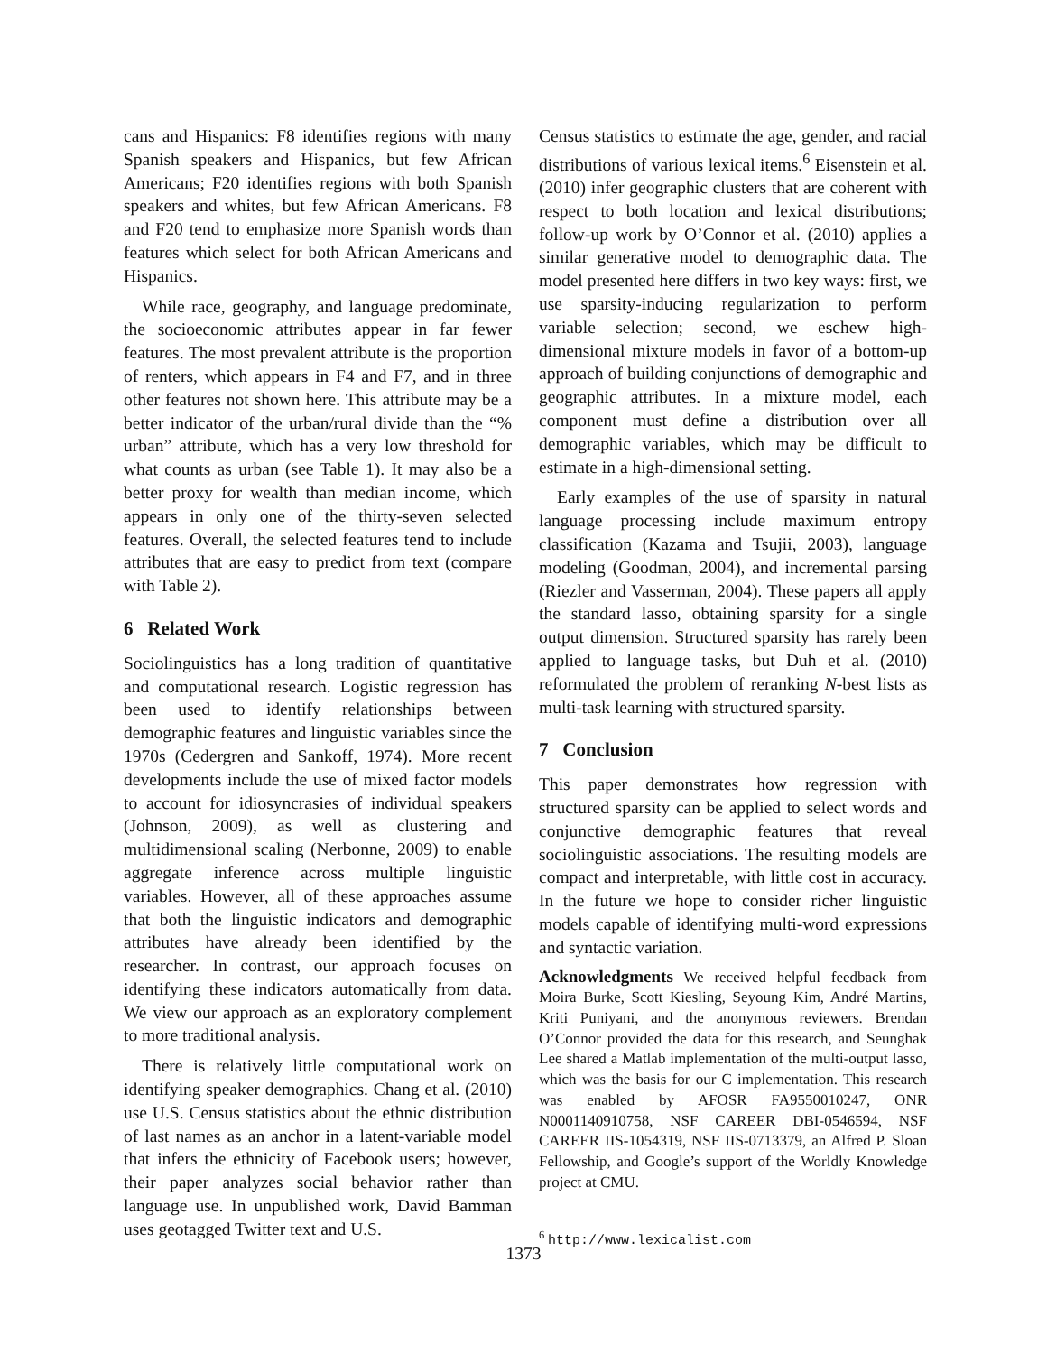cans and Hispanics: F8 identifies regions with many Spanish speakers and Hispanics, but few African Americans; F20 identifies regions with both Spanish speakers and whites, but few African Americans. F8 and F20 tend to emphasize more Spanish words than features which select for both African Americans and Hispanics.
While race, geography, and language predominate, the socioeconomic attributes appear in far fewer features. The most prevalent attribute is the proportion of renters, which appears in F4 and F7, and in three other features not shown here. This attribute may be a better indicator of the urban/rural divide than the “% urban” attribute, which has a very low threshold for what counts as urban (see Table 1). It may also be a better proxy for wealth than median income, which appears in only one of the thirty-seven selected features. Overall, the selected features tend to include attributes that are easy to predict from text (compare with Table 2).
6 Related Work
Sociolinguistics has a long tradition of quantitative and computational research. Logistic regression has been used to identify relationships between demographic features and linguistic variables since the 1970s (Cedergren and Sankoff, 1974). More recent developments include the use of mixed factor models to account for idiosyncrasies of individual speakers (Johnson, 2009), as well as clustering and multidimensional scaling (Nerbonne, 2009) to enable aggregate inference across multiple linguistic variables. However, all of these approaches assume that both the linguistic indicators and demographic attributes have already been identified by the researcher. In contrast, our approach focuses on identifying these indicators automatically from data. We view our approach as an exploratory complement to more traditional analysis.
There is relatively little computational work on identifying speaker demographics. Chang et al. (2010) use U.S. Census statistics about the ethnic distribution of last names as an anchor in a latent-variable model that infers the ethnicity of Facebook users; however, their paper analyzes social behavior rather than language use. In unpublished work, David Bamman uses geotagged Twitter text and U.S.
Census statistics to estimate the age, gender, and racial distributions of various lexical items.<sup>6</sup> Eisenstein et al. (2010) infer geographic clusters that are coherent with respect to both location and lexical distributions; follow-up work by O’Connor et al. (2010) applies a similar generative model to demographic data. The model presented here differs in two key ways: first, we use sparsity-inducing regularization to perform variable selection; second, we eschew high-dimensional mixture models in favor of a bottom-up approach of building conjunctions of demographic and geographic attributes. In a mixture model, each component must define a distribution over all demographic variables, which may be difficult to estimate in a high-dimensional setting.
Early examples of the use of sparsity in natural language processing include maximum entropy classification (Kazama and Tsujii, 2003), language modeling (Goodman, 2004), and incremental parsing (Riezler and Vasserman, 2004). These papers all apply the standard lasso, obtaining sparsity for a single output dimension. Structured sparsity has rarely been applied to language tasks, but Duh et al. (2010) reformulated the problem of reranking N-best lists as multi-task learning with structured sparsity.
7 Conclusion
This paper demonstrates how regression with structured sparsity can be applied to select words and conjunctive demographic features that reveal sociolinguistic associations. The resulting models are compact and interpretable, with little cost in accuracy. In the future we hope to consider richer linguistic models capable of identifying multi-word expressions and syntactic variation.
Acknowledgments We received helpful feedback from Moira Burke, Scott Kiesling, Seyoung Kim, André Martins, Kriti Puniyani, and the anonymous reviewers. Brendan O’Connor provided the data for this research, and Seunghak Lee shared a Matlab implementation of the multi-output lasso, which was the basis for our C implementation. This research was enabled by AFOSR FA9550010247, ONR N0001140910758, NSF CAREER DBI-0546594, NSF CAREER IIS-1054319, NSF IIS-0713379, an Alfred P. Sloan Fellowship, and Google’s support of the Worldly Knowledge project at CMU.
<sup>6</sup> http://www.lexicalist.com
1373